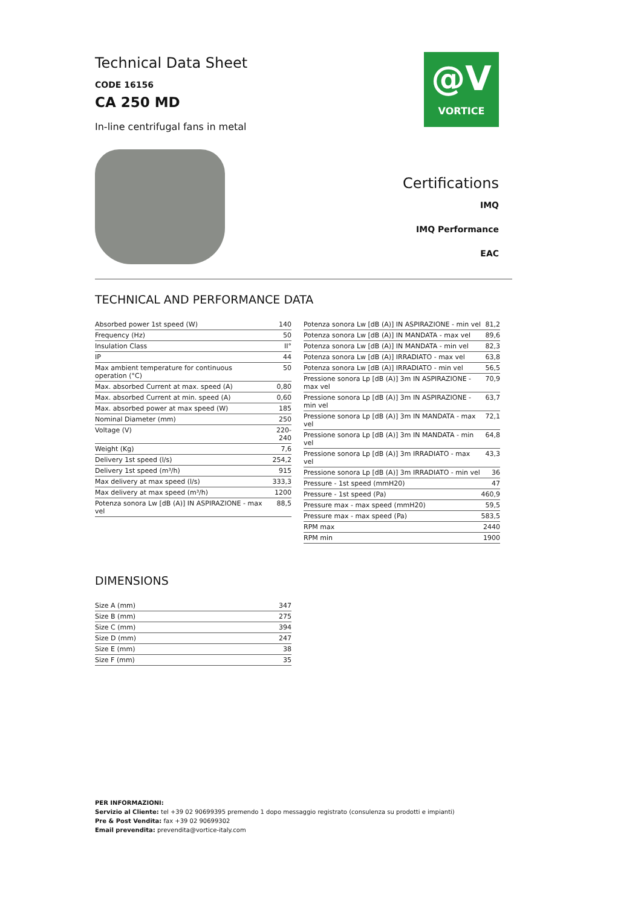Technical Data Sheet
CODE 16156
CA 250 MD
In-line centrifugal fans in metal
@V
VORTICE
Certifications
IMQ
IMQ Performance
EAC
TECHNICAL AND PERFORMANCE DATA
| Absorbed power 1st speed (W) | 140 |
| Frequency (Hz) | 50 |
| Insulation Class | II° |
| IP | 44 |
| Max ambient temperature for continuous operation (°C) | 50 |
| Max. absorbed Current at max. speed (A) | 0,80 |
| Max. absorbed Current at min. speed (A) | 0,60 |
| Max. absorbed power at max speed (W) | 185 |
| Nominal Diameter (mm) | 250 |
| Voltage (V) | 220-240 |
| Weight (Kg) | 7,6 |
| Delivery 1st speed (l/s) | 254,2 |
| Delivery 1st speed (m³/h) | 915 |
| Max delivery at max speed (l/s) | 333,3 |
| Max delivery at max speed (m³/h) | 1200 |
| Potenza sonora Lw [dB (A)] IN ASPIRAZIONE - max vel | 88,5 |
| Potenza sonora Lw [dB (A)] IN ASPIRAZIONE - min vel | 81,2 |
| Potenza sonora Lw [dB (A)] IN MANDATA - max vel | 89,6 |
| Potenza sonora Lw [dB (A)] IN MANDATA - min vel | 82,3 |
| Potenza sonora Lw [dB (A)] IRRADIATO - max vel | 63,8 |
| Potenza sonora Lw [dB (A)] IRRADIATO - min vel | 56,5 |
| Pressione sonora Lp [dB (A)] 3m IN ASPIRAZIONE - max vel | 70,9 |
| Pressione sonora Lp [dB (A)] 3m IN ASPIRAZIONE - min vel | 63,7 |
| Pressione sonora Lp [dB (A)] 3m IN MANDATA - max vel | 72,1 |
| Pressione sonora Lp [dB (A)] 3m IN MANDATA - min vel | 64,8 |
| Pressione sonora Lp [dB (A)] 3m IRRADIATO - max vel | 43,3 |
| Pressione sonora Lp [dB (A)] 3m IRRADIATO - min vel | 36 |
| Pressure - 1st speed (mmH20) | 47 |
| Pressure - 1st speed (Pa) | 460,9 |
| Pressure max - max speed (mmH20) | 59,5 |
| Pressure max - max speed (Pa) | 583,5 |
| RPM max | 2440 |
| RPM min | 1900 |
DIMENSIONS
| Size A (mm) | 347 |
| Size B (mm) | 275 |
| Size C (mm) | 394 |
| Size D (mm) | 247 |
| Size E (mm) | 38 |
| Size F (mm) | 35 |
PER INFORMAZIONI:
Servizio al Cliente: tel +39 02 90699395 premendo 1 dopo messaggio registrato (consulenza su prodotti e impianti)
Pre & Post Vendita: fax +39 02 90699302
Email prevendita: prevendita@vortice-italy.com